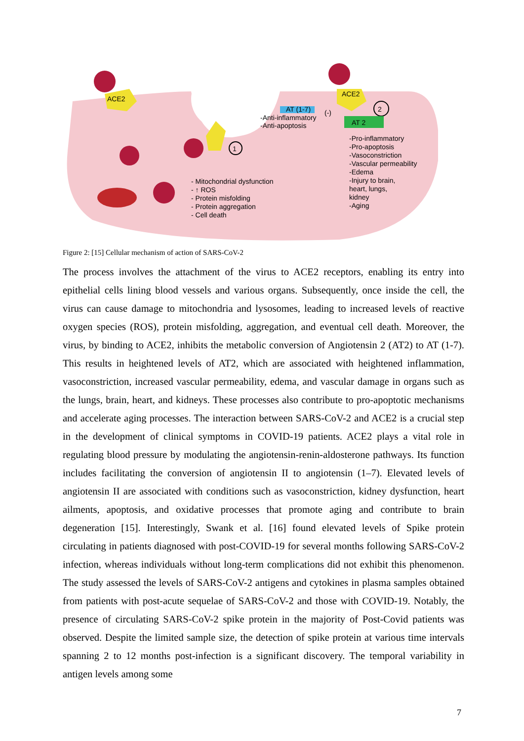1
2
AT (1-7)
AT 2
ACE2
ACE2
-Anti-inflammatory
-Anti-apoptosis
(-)
-Pro-inflammatory
-Pro-apoptosis
-Vasoconstriction
-Vascular permeability
-Edema
-Injury to brain,
heart, lungs,
kidney
-Aging
- Mitochondrial dysfunction
- ↑ ROS
- Protein misfolding
- Protein aggregation
- Cell death
Figure 2: [15] Cellular mechanism of action of SARS-CoV-2
The process involves the attachment of the virus to ACE2 receptors, enabling its entry into epithelial cells lining blood vessels and various organs. Subsequently, once inside the cell, the virus can cause damage to mitochondria and lysosomes, leading to increased levels of reactive oxygen species (ROS), protein misfolding, aggregation, and eventual cell death. Moreover, the virus, by binding to ACE2, inhibits the metabolic conversion of Angiotensin 2 (AT2) to AT (1-7). This results in heightened levels of AT2, which are associated with heightened inflammation, vasoconstriction, increased vascular permeability, edema, and vascular damage in organs such as the lungs, brain, heart, and kidneys. These processes also contribute to pro-apoptotic mechanisms and accelerate aging processes. The interaction between SARS-CoV-2 and ACE2 is a crucial step in the development of clinical symptoms in COVID-19 patients. ACE2 plays a vital role in regulating blood pressure by modulating the angiotensin-renin-aldosterone pathways. Its function includes facilitating the conversion of angiotensin II to angiotensin (1–7). Elevated levels of angiotensin II are associated with conditions such as vasoconstriction, kidney dysfunction, heart ailments, apoptosis, and oxidative processes that promote aging and contribute to brain degeneration [15]. Interestingly, Swank et al. [16] found elevated levels of Spike protein circulating in patients diagnosed with post-COVID-19 for several months following SARS-CoV-2 infection, whereas individuals without long-term complications did not exhibit this phenomenon. The study assessed the levels of SARS-CoV-2 antigens and cytokines in plasma samples obtained from patients with post-acute sequelae of SARS-CoV-2 and those with COVID-19. Notably, the presence of circulating SARS-CoV-2 spike protein in the majority of Post-Covid patients was observed. Despite the limited sample size, the detection of spike protein at various time intervals spanning 2 to 12 months post-infection is a significant discovery. The temporal variability in antigen levels among some
7